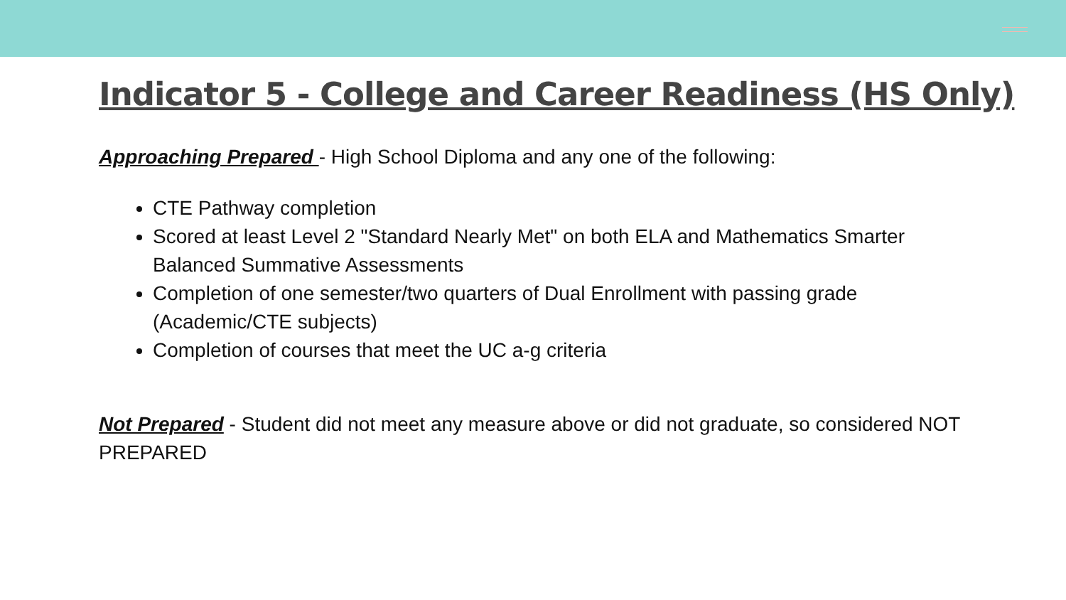Indicator 5 - College and Career Readiness (HS Only)
Approaching Prepared - High School Diploma and any one of the following:
CTE Pathway completion
Scored at least Level 2 "Standard Nearly Met" on both ELA and Mathematics Smarter Balanced Summative Assessments
Completion of one semester/two quarters of Dual Enrollment with passing grade (Academic/CTE subjects)
Completion of courses that meet the UC a-g criteria
Not Prepared - Student did not meet any measure above or did not graduate, so considered NOT PREPARED